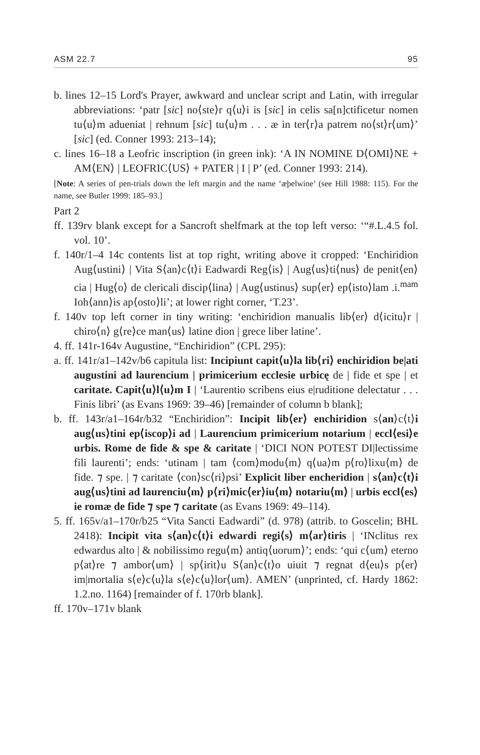ASM 22.7 95
b. lines 12–15 Lord's Prayer, awkward and unclear script and Latin, with irregular abbreviations: ‘patr [sic] no⟨ste⟩r q⟨u⟩i is [sic] in celis sa[n]ctificetur nomen tu⟨u⟩m adueniat | rehnum [sic] tu⟨u⟩m . . . æ in ter⟨r⟩a patrem no⟨st⟩r⟨um⟩’ [sic] (ed. Conner 1993: 213–14);
c. lines 16–18 a Leofric inscription (in green ink): ‘A IN NOMINE D⟨OMI⟩NE + AM⟨EN⟩ | LEOFRIC⟨US⟩ + PATER | I | P’ (ed. Conner 1993: 214).
[Note: A series of pen-trials down the left margin and the name ‘æþelwine’ (see Hill 1988: 115). For the name, see Butler 1999: 185–93.]
Part 2
ff. 139rv blank except for a Sancroft shelfmark at the top left verso: ‘“#.L.4.5 fol. vol. 10’.
f. 140r/1–4 14c contents list at top right, writing above it cropped: ‘Enchiridion Aug⟨ustini⟩ | Vita S⟨an⟩c⟨t⟩i Eadwardi Reg⟨is⟩ | Aug⟨us⟩ti⟨nus⟩ de penit⟨en⟩cia | Hug⟨o⟩ de clericali discip⟨lina⟩ | Aug⟨ustinus⟩ sup⟨er⟩ ep⟨isto⟩lam .i.<sup>mam</sup> Ioh⟨ann⟩is ap⟨osto⟩li’; at lower right corner, ‘T.23’.
f. 140v top left corner in tiny writing: ‘enchiridion manualis lib⟨er⟩ d⟨icitu⟩r | chiro⟨n⟩ g⟨re⟩ce man⟨us⟩ latine dion | grece liber latine’.
4. ff. 141r-164v Augustine, “Enchiridion” (CPL 295):
a. ff. 141r/a1–142v/b6 capitula list: Incipiunt capit⟨u⟩la lib⟨ri⟩ enchiridion be|ati augustini ad laurencium | primicerium ecclesie urbicę de | fide et spe | et caritate. Capit⟨u⟩l⟨u⟩m I | ‘Laurentio scribens eius e|ruditione delectatur . . . Finis libri’ (as Evans 1969: 39–46) [remainder of column b blank];
b. ff. 143r/a1–164r/b32 “Enchiridion”: Incipit lib⟨er⟩ enchiridion s⟨an⟩c⟨t⟩i aug⟨us⟩tini ep⟨iscop⟩i ad | Laurencium primicerium notarium | eccl⟨esi⟩e urbis. Rome de fide & spe & caritate | ‘DICI NON POTEST DI|lectissime fili laurenti’; ends: ‘utinam | tam ⟨com⟩modu⟨m⟩ q⟨ua⟩m p⟨ro⟩lixu⟨m⟩ de fide. ⁊ spe. | ⁊ caritate ⟨con⟩sc⟨ri⟩psi’ Explicit liber encheridion | s⟨an⟩c⟨t⟩i aug⟨us⟩tini ad laurenciu⟨m⟩ p⟨ri⟩mic⟨er⟩iu⟨m⟩ notariu⟨m⟩ | urbis eccl⟨es⟩ie romæ de fide ⁊ spe ⁊ caritate (as Evans 1969: 49–114).
5. ff. 165v/a1–170r/b25 “Vita Sancti Eadwardi” (d. 978) (attrib. to Goscelin; BHL 2418): Incipit vita s⟨an⟩c⟨t⟩i edwardi regi⟨s⟩ m⟨ar⟩tiris | ‘INclitus rex edwardus alto | & nobilissimo regu⟨m⟩ antiq⟨uorum⟩’; ends: ‘qui c⟨um⟩ eterno p⟨at⟩re ⁊ ambor⟨um⟩ | sp⟨irit⟩u S⟨an⟩c⟨t⟩o uiuit ⁊ regnat d⟨eu⟩s p⟨er⟩ im|mortalia s⟨e⟩c⟨u⟩la s⟨e⟩c⟨u⟩lor⟨um⟩. AMEN’ (unprinted, cf. Hardy 1862: 1.2.no. 1164) [remainder of f. 170rb blank].
ff. 170v–171v blank